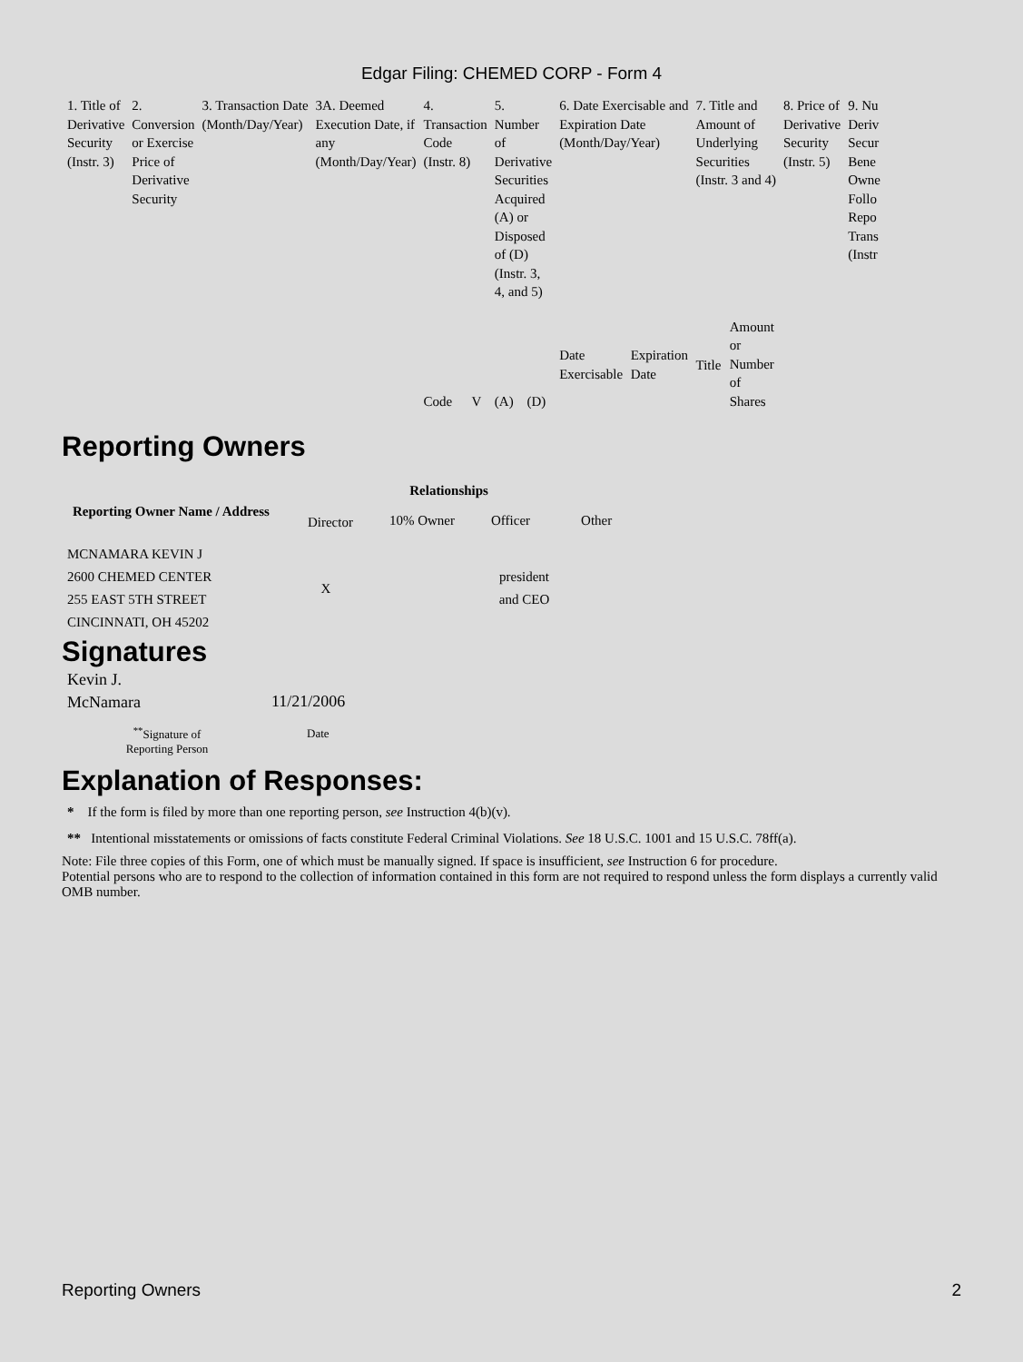Edgar Filing: CHEMED CORP - Form 4
| 1. Title of Derivative Security (Instr. 3) | 2. Conversion or Exercise Price of Derivative Security | 3. Transaction Date (Month/Day/Year) | 3A. Deemed Execution Date, if any (Month/Day/Year) | 4. Transaction Code (Instr. 8) | | 5. Number of Derivative Securities Acquired (A) or Disposed of (D) (Instr. 3, 4, and 5) | | 6. Date Exercisable and Expiration Date (Month/Day/Year) | | 7. Title and Amount of Underlying Securities (Instr. 3 and 4) | | 8. Price of Derivative Security (Instr. 5) | 9. Nu Deriv Secur Bene Owne Follo Repo Trans (Instr |
| --- | --- | --- | --- | --- | --- | --- | --- | --- | --- | --- | --- | --- | --- |
| | | | | Code | V | (A) | (D) | Date Exercisable | Expiration Date | Title | Amount or Number of Shares | | |
Reporting Owners
| Reporting Owner Name / Address | Relationships | | | |
| --- | --- | --- | --- | --- |
| | Director | 10% Owner | Officer | Other |
| MCNAMARA KEVIN J 2600 CHEMED CENTER 255 EAST 5TH STREET CINCINNATI, OH 45202 | X | | president and CEO | |
Signatures
| Kevin J. McNamara | 11/21/2006 |
| <sup>**</sup> Signature of Reporting Person | Date |
Explanation of Responses:
* If the form is filed by more than one reporting person, see Instruction 4(b)(v).
** Intentional misstatements or omissions of facts constitute Federal Criminal Violations. See 18 U.S.C. 1001 and 15 U.S.C. 78ff(a).
Note: File three copies of this Form, one of which must be manually signed. If space is insufficient, see Instruction 6 for procedure.
Potential persons who are to respond to the collection of information contained in this form are not required to respond unless the form displays a currently valid OMB number.
Reporting Owners 2